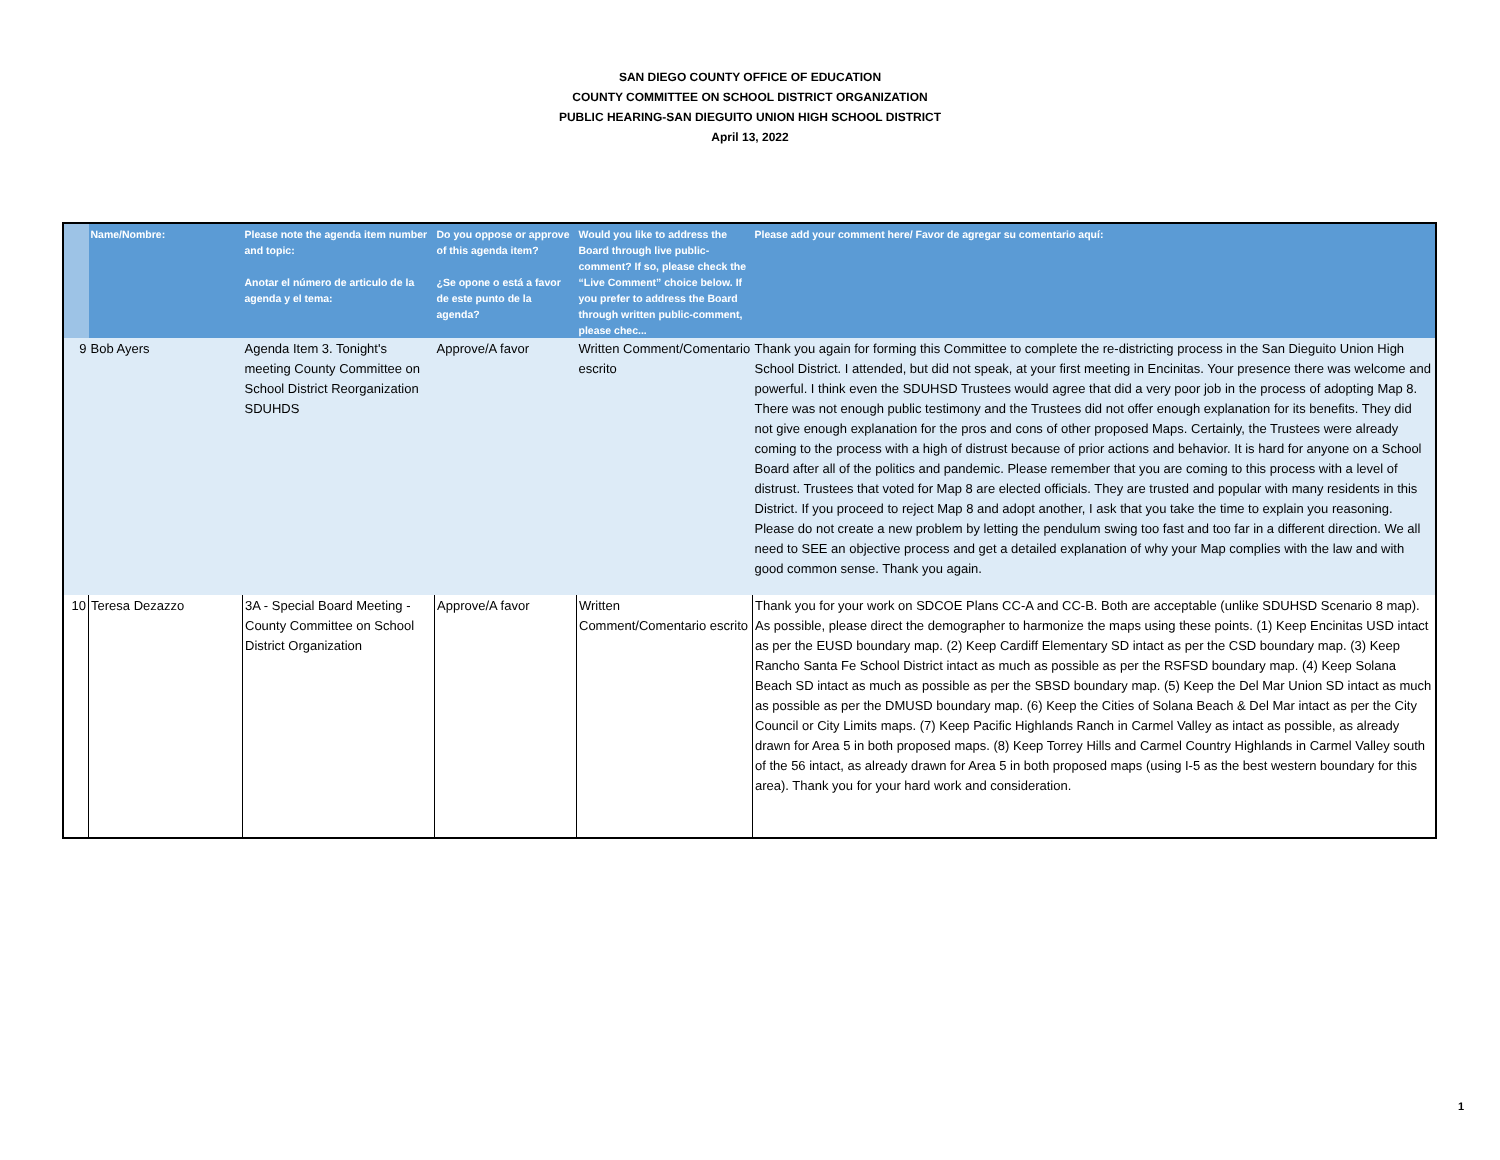SAN DIEGO COUNTY OFFICE OF EDUCATION
COUNTY COMMITTEE ON SCHOOL DISTRICT ORGANIZATION
PUBLIC HEARING-SAN DIEGUITO UNION HIGH SCHOOL DISTRICT
April 13, 2022
| | Name/Nombre: | Please note the agenda item number and topic: Anotar el número de articulo de la agenda y el tema: | Do you oppose or approve of this agenda item? ¿Se opone o está a favor de este punto de la agenda? | Would you like to address the Board through live public-comment? If so, please check the “Live Comment” choice below. If you prefer to address the Board through written public-comment, please chec... | Please add your comment here/ Favor de agregar su comentario aquí: |
| --- | --- | --- | --- | --- | --- |
| 9 | Bob Ayers | Agenda Item 3. Tonight's meeting County Committee on School District Reorganization SDUHDS | Approve/A favor | Written Comment/Comentario escrito | Thank you again for forming this Committee to complete the re-districting process in the San Dieguito Union High School District. I attended, but did not speak, at your first meeting in Encinitas. Your presence there was welcome and powerful. I think even the SDUHSD Trustees would agree that did a very poor job in the process of adopting Map 8. There was not enough public testimony and the Trustees did not offer enough explanation for its benefits. They did not give enough explanation for the pros and cons of other proposed Maps. Certainly, the Trustees were already coming to the process with a high of distrust because of prior actions and behavior. It is hard for anyone on a School Board after all of the politics and pandemic. Please remember that you are coming to this process with a level of distrust. Trustees that voted for Map 8 are elected officials. They are trusted and popular with many residents in this District. If you proceed to reject Map 8 and adopt another, I ask that you take the time to explain you reasoning. Please do not create a new problem by letting the pendulum swing too fast and too far in a different direction. We all need to SEE an objective process and get a detailed explanation of why your Map complies with the law and with good common sense. Thank you again. |
| 10 | Teresa Dezazzo | 3A - Special Board Meeting - County Committee on School District Organization | Approve/A favor | Written Comment/Comentario escrito | Thank you for your work on SDCOE Plans CC-A and CC-B. Both are acceptable (unlike SDUHSD Scenario 8 map). As possible, please direct the demographer to harmonize the maps using these points. (1) Keep Encinitas USD intact as per the EUSD boundary map. (2) Keep Cardiff Elementary SD intact as per the CSD boundary map. (3) Keep Rancho Santa Fe School District intact as much as possible as per the RSFSD boundary map. (4) Keep Solana Beach SD intact as much as possible as per the SBSD boundary map. (5) Keep the Del Mar Union SD intact as much as possible as per the DMUSD boundary map. (6) Keep the Cities of Solana Beach & Del Mar intact as per the City Council or City Limits maps. (7) Keep Pacific Highlands Ranch in Carmel Valley as intact as possible, as already drawn for Area 5 in both proposed maps. (8) Keep Torrey Hills and Carmel Country Highlands in Carmel Valley south of the 56 intact, as already drawn for Area 5 in both proposed maps (using I-5 as the best western boundary for this area). Thank you for your hard work and consideration. |
1